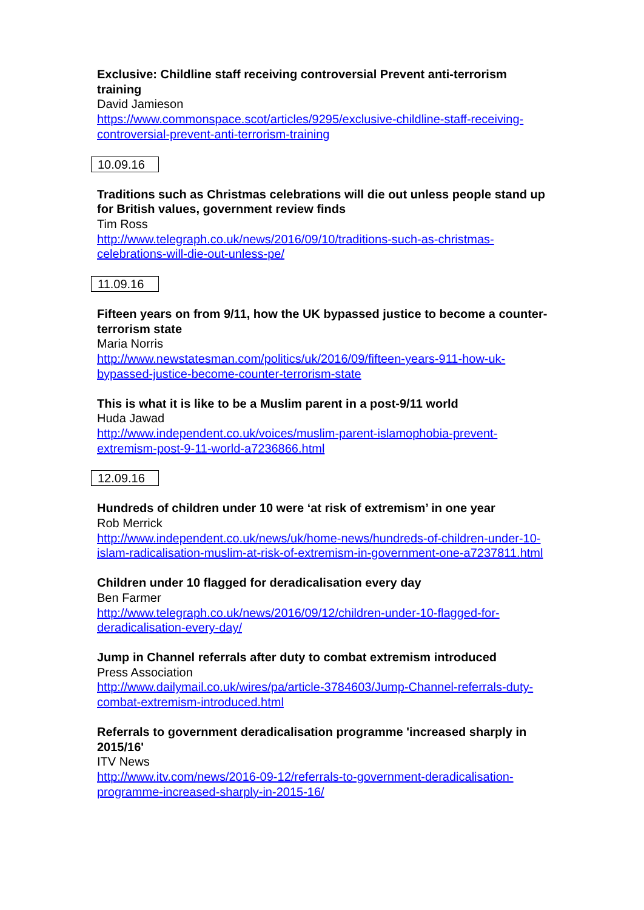Exclusive: Childline staff receiving controversial Prevent anti-terrorism training
David Jamieson
https://www.commonspace.scot/articles/9295/exclusive-childline-staff-receiving-controversial-prevent-anti-terrorism-training
10.09.16
Traditions such as Christmas celebrations will die out unless people stand up for British values, government review finds
Tim Ross
http://www.telegraph.co.uk/news/2016/09/10/traditions-such-as-christmas-celebrations-will-die-out-unless-pe/
11.09.16
Fifteen years on from 9/11, how the UK bypassed justice to become a counter-terrorism state
Maria Norris
http://www.newstatesman.com/politics/uk/2016/09/fifteen-years-911-how-uk-bypassed-justice-become-counter-terrorism-state
This is what it is like to be a Muslim parent in a post-9/11 world
Huda Jawad
http://www.independent.co.uk/voices/muslim-parent-islamophobia-prevent-extremism-post-9-11-world-a7236866.html
12.09.16
Hundreds of children under 10 were ‘at risk of extremism’ in one year
Rob Merrick
http://www.independent.co.uk/news/uk/home-news/hundreds-of-children-under-10-islam-radicalisation-muslim-at-risk-of-extremism-in-government-one-a7237811.html
Children under 10 flagged for deradicalisation every day
Ben Farmer
http://www.telegraph.co.uk/news/2016/09/12/children-under-10-flagged-for-deradicalisation-every-day/
Jump in Channel referrals after duty to combat extremism introduced
Press Association
http://www.dailymail.co.uk/wires/pa/article-3784603/Jump-Channel-referrals-duty-combat-extremism-introduced.html
Referrals to government deradicalisation programme 'increased sharply in 2015/16'
ITV News
http://www.itv.com/news/2016-09-12/referrals-to-government-deradicalisation-programme-increased-sharply-in-2015-16/